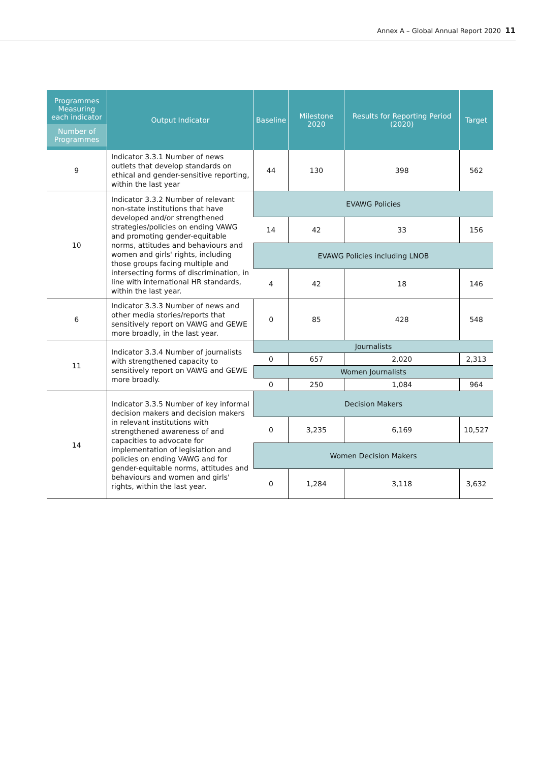Annex A – Global Annual Report 2020 11
| Programmes Measuring each indicator Number of Programmes | Output Indicator | Baseline | Milestone 2020 | Results for Reporting Period (2020) | Target |
| --- | --- | --- | --- | --- | --- |
| 9 | Indicator 3.3.1 Number of news outlets that develop standards on ethical and gender-sensitive reporting, within the last year | 44 | 130 | 398 | 562 |
| 10 | Indicator 3.3.2 Number of relevant non-state institutions that have developed and/or strengthened strategies/policies on ending VAWG and promoting gender-equitable norms, attitudes and behaviours and women and girls' rights, including those groups facing multiple and intersecting forms of discrimination, in line with international HR standards, within the last year. | EVAWG Policies | | | |
| | | 14 | 42 | 33 | 156 |
| | | EVAWG Policies including LNOB | | | |
| | | 4 | 42 | 18 | 146 |
| 6 | Indicator 3.3.3 Number of news and other media stories/reports that sensitively report on VAWG and GEWE more broadly, in the last year. | 0 | 85 | 428 | 548 |
| 11 | Indicator 3.3.4 Number of journalists with strengthened capacity to sensitively report on VAWG and GEWE more broadly. | Journalists | | | |
| | | 0 | 657 | 2,020 | 2,313 |
| | | Women Journalists | | | |
| | | 0 | 250 | 1,084 | 964 |
| 14 | Indicator 3.3.5 Number of key informal decision makers and decision makers in relevant institutions with strengthened awareness of and capacities to advocate for implementation of legislation and policies on ending VAWG and for gender-equitable norms, attitudes and behaviours and women and girls' rights, within the last year. | Decision Makers | | | |
| | | 0 | 3,235 | 6,169 | 10,527 |
| | | Women Decision Makers | | | |
| | | 0 | 1,284 | 3,118 | 3,632 |